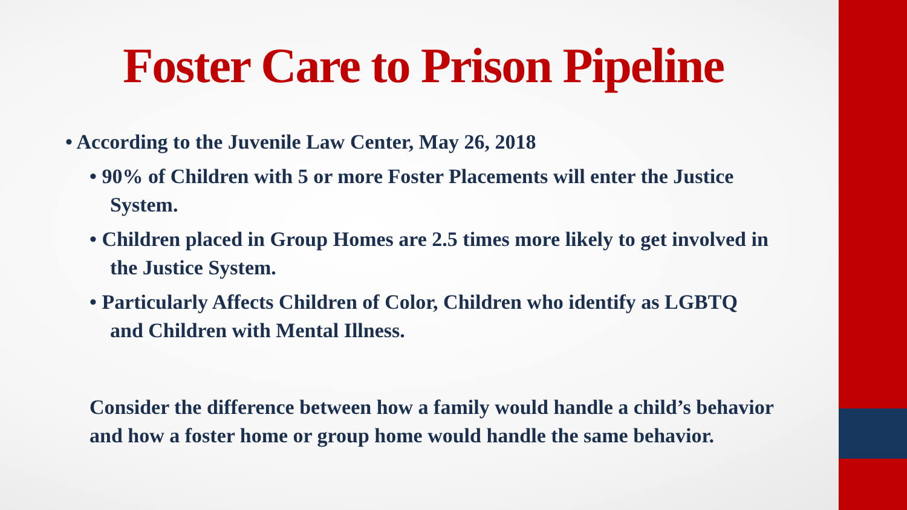Foster Care to Prison Pipeline
• According to the Juvenile Law Center, May 26, 2018
• 90% of Children with 5 or more Foster Placements will enter the Justice System.
• Children placed in Group Homes are 2.5 times more likely to get involved in the Justice System.
• Particularly Affects Children of Color, Children who identify as LGBTQ and Children with Mental Illness.
Consider the difference between how a family would handle a child’s behavior and how a foster home or group home would handle the same behavior.